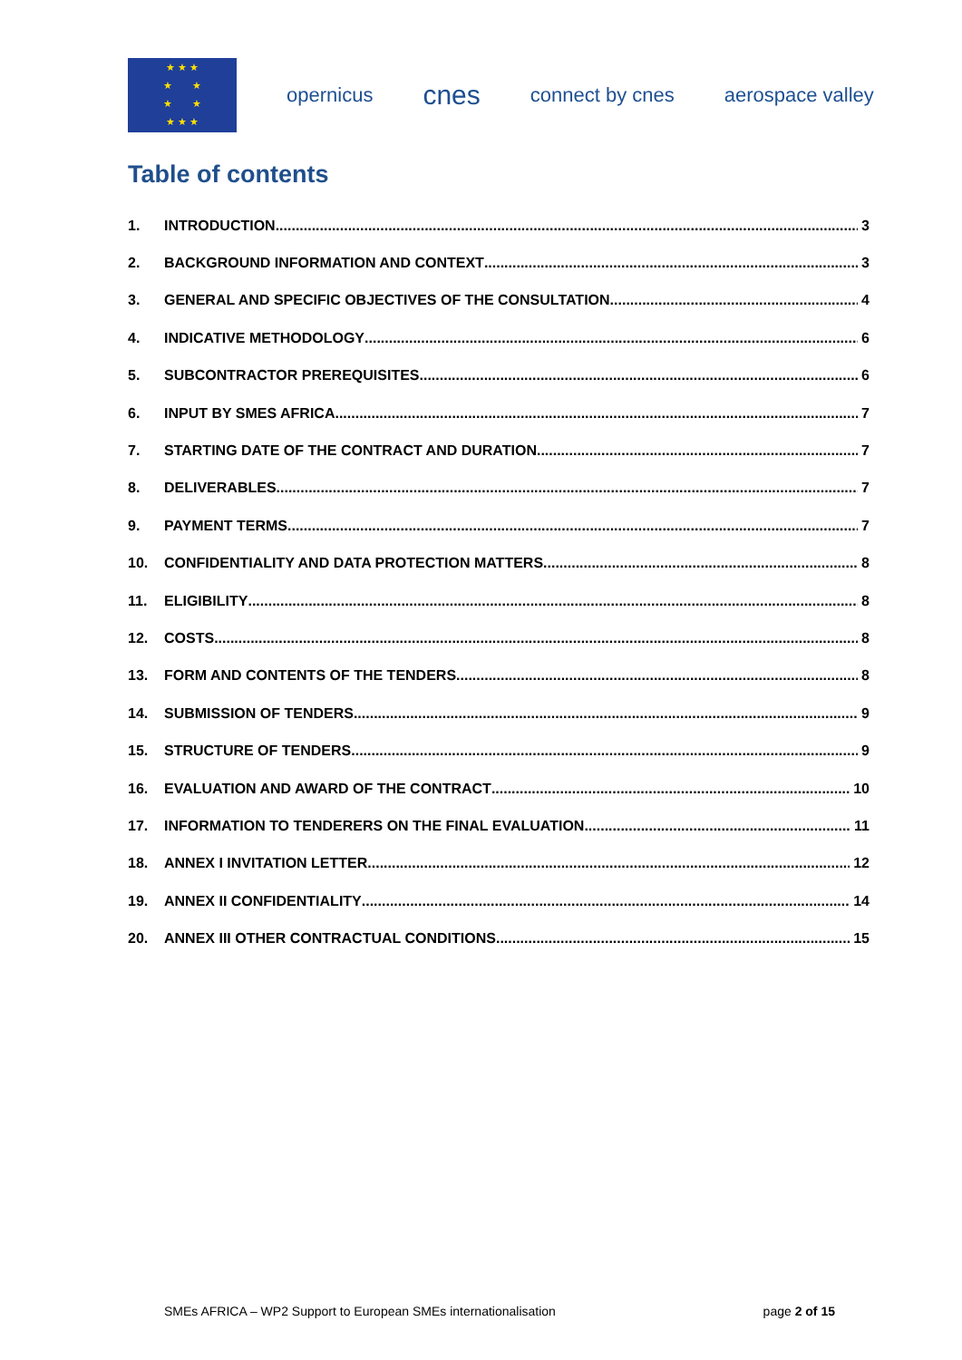★ ★ ★
★ ★
★ ★
★ ★ ★
opernicus
cnes
connect by cnes aerospace valley
Table of contents
1. INTRODUCTION 3
2. BACKGROUND INFORMATION AND CONTEXT 3
3. GENERAL AND SPECIFIC OBJECTIVES OF THE CONSULTATION 4
4. INDICATIVE METHODOLOGY 6
5. SUBCONTRACTOR PREREQUISITES 6
6. INPUT BY SMES AFRICA 7
7. STARTING DATE OF THE CONTRACT AND DURATION 7
8. DELIVERABLES 7
9. PAYMENT TERMS 7
10. CONFIDENTIALITY AND DATA PROTECTION MATTERS 8
11. ELIGIBILITY 8
12. COSTS 8
13. FORM AND CONTENTS OF THE TENDERS 8
14. SUBMISSION OF TENDERS 9
15. STRUCTURE OF TENDERS 9
16. EVALUATION AND AWARD OF THE CONTRACT 10
17. INFORMATION TO TENDERERS ON THE FINAL EVALUATION 11
18. ANNEX I INVITATION LETTER 12
19. ANNEX II CONFIDENTIALITY 14
20. ANNEX III OTHER CONTRACTUAL CONDITIONS 15
SMEs AFRICA – WP2 Support to European SMEs internationalisation page 2 of 15